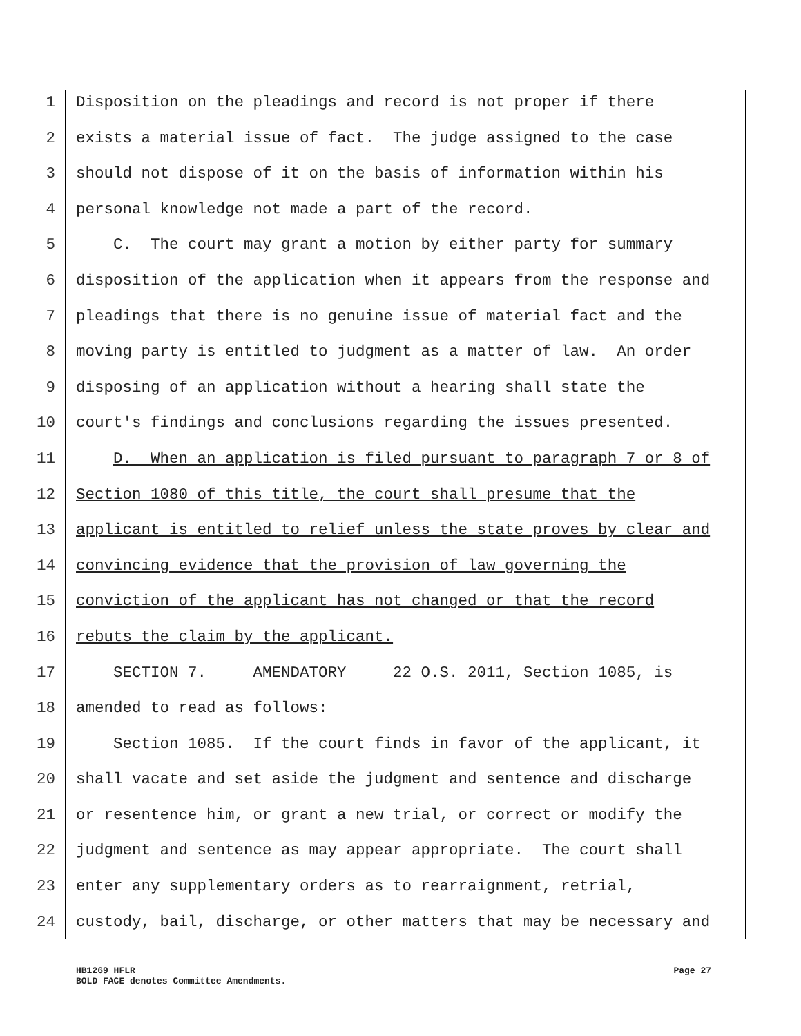1 Disposition on the pleadings and record is not proper if there
2 exists a material issue of fact. The judge assigned to the case
3 should not dispose of it on the basis of information within his
4 personal knowledge not made a part of the record.
5 C. The court may grant a motion by either party for summary
6 disposition of the application when it appears from the response and
7 pleadings that there is no genuine issue of material fact and the
8 moving party is entitled to judgment as a matter of law. An order
9 disposing of an application without a hearing shall state the
10 court's findings and conclusions regarding the issues presented.
11 D. When an application is filed pursuant to paragraph 7 or 8 of
12 Section 1080 of this title, the court shall presume that the
13 applicant is entitled to relief unless the state proves by clear and
14 convincing evidence that the provision of law governing the
15 conviction of the applicant has not changed or that the record
16 rebuts the claim by the applicant.
17 SECTION 7. AMENDATORY 22 O.S. 2011, Section 1085, is
18 amended to read as follows:
19 Section 1085. If the court finds in favor of the applicant, it
20 shall vacate and set aside the judgment and sentence and discharge
21 or resentence him, or grant a new trial, or correct or modify the
22 judgment and sentence as may appear appropriate. The court shall
23 enter any supplementary orders as to rearraignment, retrial,
24 custody, bail, discharge, or other matters that may be necessary and
Page 27 HB1269 HFLR
BOLD FACE denotes Committee Amendments.